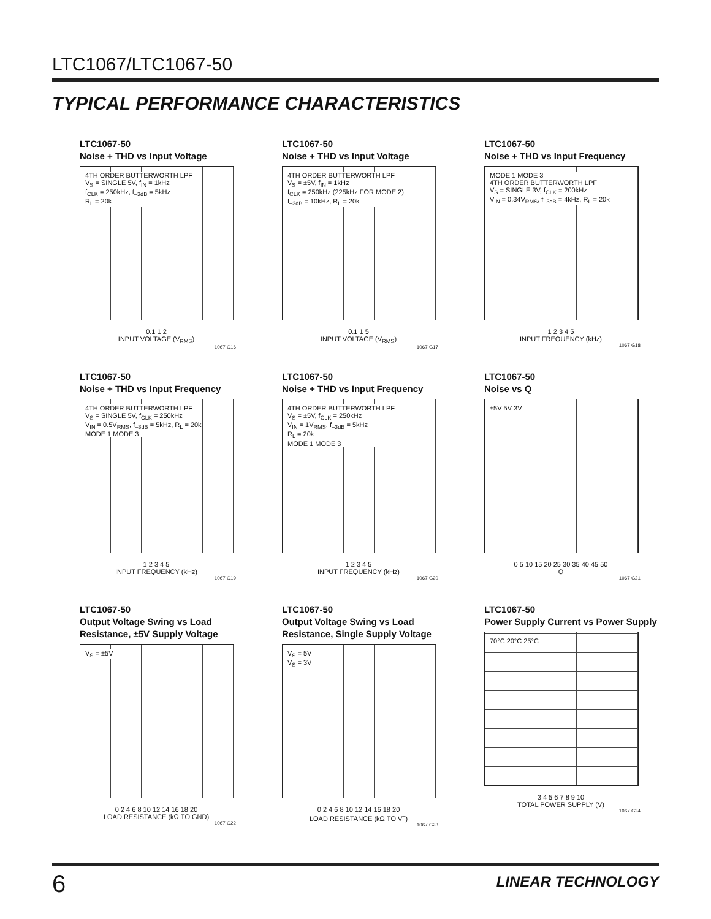LTC1067/LTC1067-50
TYPICAL PERFORMANCE CHARACTERISTICS
LTC1067-50
Noise + THD vs Input Voltage
4TH ORDER BUTTERWORTH LPF
V<sub>S</sub> = SINGLE 5V, f<sub>IN</sub> = 1kHz
f<sub>CLK</sub> = 250kHz, f<sub>–3dB</sub> = 5kHz
R<sub>L</sub> = 20k
0.1 1 2
INPUT VOLTAGE (V<sub>RMS</sub>)
1067 G16
LTC1067-50
Noise + THD vs Input Voltage
4TH ORDER BUTTERWORTH LPF
V<sub>S</sub> = ±5V, f<sub>IN</sub> = 1kHz
f<sub>CLK</sub> = 250kHz (225kHz FOR MODE 2)
f<sub>–3dB</sub> = 10kHz, R<sub>L</sub> = 20k
0.1 1 5
INPUT VOLTAGE (V<sub>RMS</sub>)
1067 G17
LTC1067-50
Noise + THD vs Input Frequency
MODE 1 MODE 3
4TH ORDER BUTTERWORTH LPF
V<sub>S</sub> = SINGLE 3V, f<sub>CLK</sub> = 200kHz
V<sub>IN</sub> = 0.34V<sub>RMS</sub>, f<sub>–3dB</sub> = 4kHz, R<sub>L</sub> = 20k
1 2 3 4 5
INPUT FREQUENCY (kHz)
1067 G18
LTC1067-50
Noise + THD vs Input Frequency
4TH ORDER BUTTERWORTH LPF
V<sub>S</sub> = SINGLE 5V, f<sub>CLK</sub> = 250kHz
V<sub>IN</sub> = 0.5V<sub>RMS</sub>, f<sub>–3dB</sub> = 5kHz, R<sub>L</sub> = 20k
MODE 1 MODE 3
1 2 3 4 5
INPUT FREQUENCY (kHz)
1067 G19
LTC1067-50
Noise + THD vs Input Frequency
4TH ORDER BUTTERWORTH LPF
V<sub>S</sub> = ±5V, f<sub>CLK</sub> = 250kHz
V<sub>IN</sub> = 1V<sub>RMS</sub>, f<sub>–3dB</sub> = 5kHz
R<sub>L</sub> = 20k
MODE 1 MODE 3
1 2 3 4 5
INPUT FREQUENCY (kHz)
1067 G20
LTC1067-50
Noise vs Q
±5V 5V 3V
0 5 10 15 20 25 30 35 40 45 50
Q
1067 G21
LTC1067-50
Output Voltage Swing vs Load Resistance, ±5V Supply Voltage
V<sub>S</sub> = ±5V
0 2 4 6 8 10 12 14 16 18 20
LOAD RESISTANCE (kΩ TO GND)
1067 G22
LTC1067-50
Output Voltage Swing vs Load Resistance, Single Supply Voltage
V<sub>S</sub> = 5V
V<sub>S</sub> = 3V
0 2 4 6 8 10 12 14 16 18 20
LOAD RESISTANCE (kΩ TO V<sup>–</sup>)
1067 G23
LTC1067-50
Power Supply Current vs Power Supply
70°C 20°C 25°C
3 4 5 6 7 8 9 10
TOTAL POWER SUPPLY (V)
1067 G24
6 LINEAR TECHNOLOGY